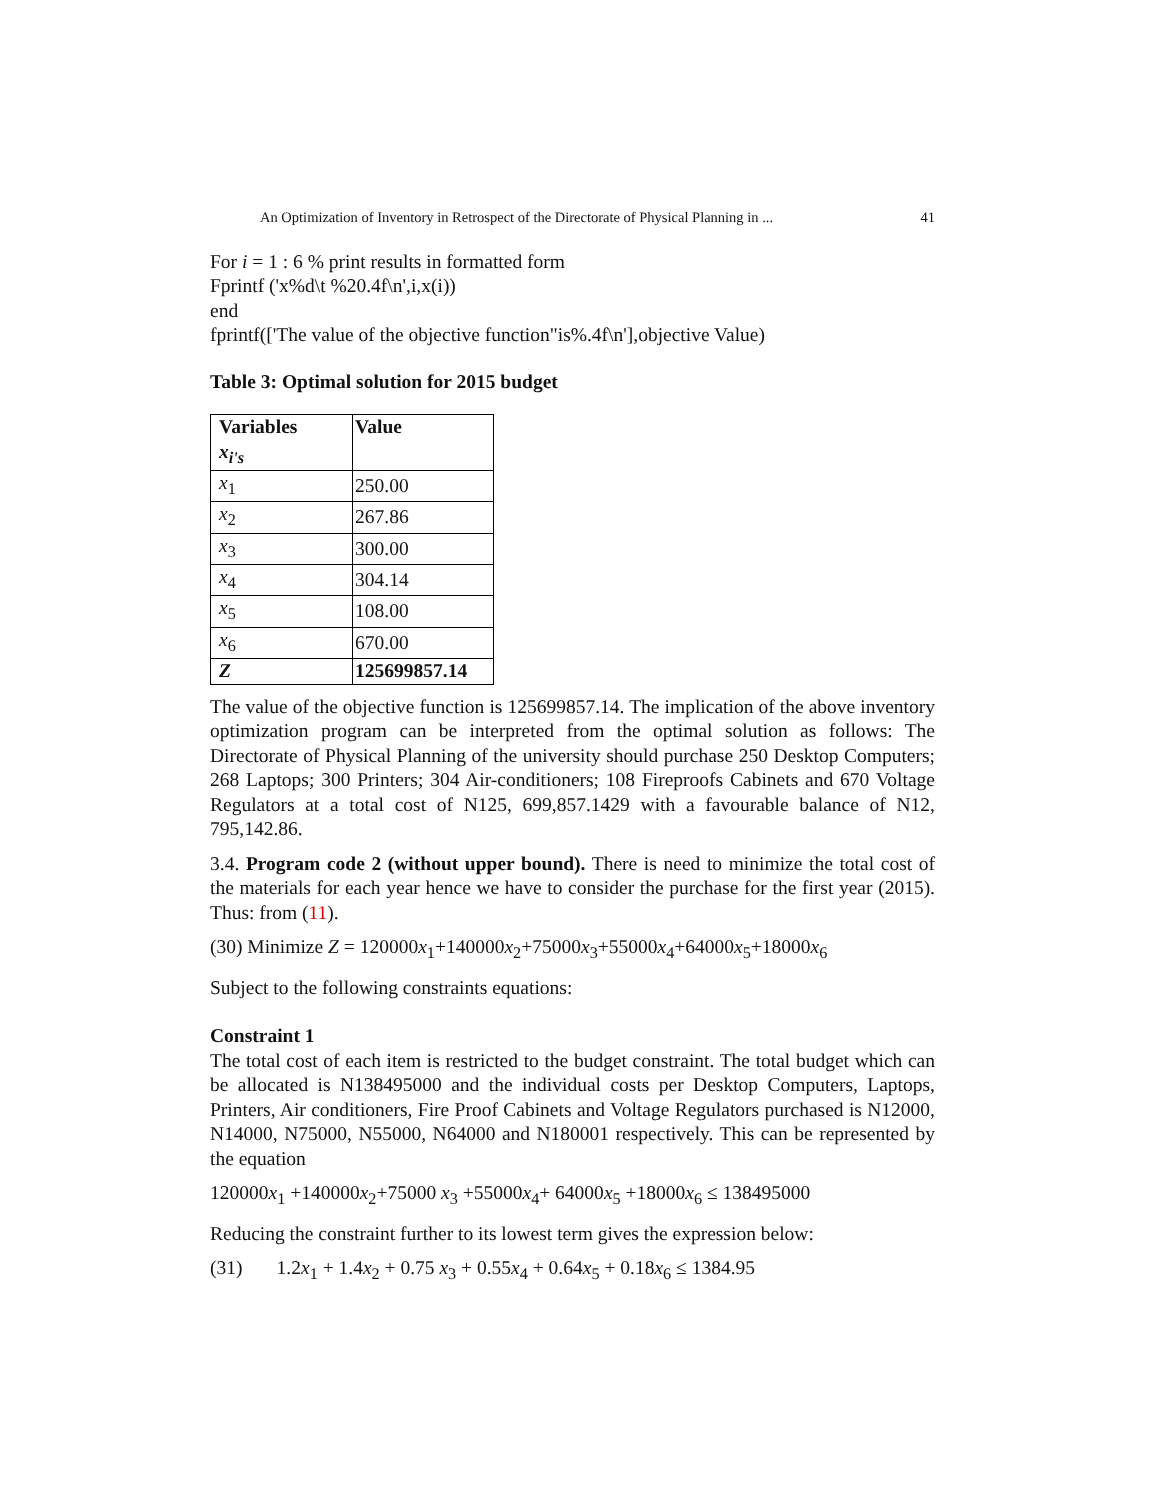An Optimization of Inventory in Retrospect of the Directorate of Physical Planning in ... 41
For i = 1 : 6 % print results in formatted form
Fprintf ('x%d\t %20.4f\n',i,x(i))
end
fprintf(['The value of the objective function"is%.4f\n'],objective Value)
Table 3: Optimal solution for 2015 budget
| Variables x<sub>i's</sub> | Value |
| x<sub>1</sub> | 250.00 |
| x<sub>2</sub> | 267.86 |
| x<sub>3</sub> | 300.00 |
| x<sub>4</sub> | 304.14 |
| x<sub>5</sub> | 108.00 |
| x<sub>6</sub> | 670.00 |
| Z | 125699857.14 |
The value of the objective function is 125699857.14. The implication of the above inventory optimization program can be interpreted from the optimal solution as follows: The Directorate of Physical Planning of the university should purchase 250 Desktop Computers; 268 Laptops; 300 Printers; 304 Air-conditioners; 108 Fireproofs Cabinets and 670 Voltage Regulators at a total cost of N125, 699,857.1429 with a favourable balance of N12, 795,142.86.
3.4. Program code 2 (without upper bound). There is need to minimize the total cost of the materials for each year hence we have to consider the purchase for the first year (2015). Thus: from (11).
(30) Minimize Z = 120000x<sub>1</sub>+140000x<sub>2</sub>+75000x<sub>3</sub>+55000x<sub>4</sub>+64000x<sub>5</sub>+18000x<sub>6</sub>
Subject to the following constraints equations:
Constraint 1
The total cost of each item is restricted to the budget constraint. The total budget which can be allocated is N138495000 and the individual costs per Desktop Computers, Laptops, Printers, Air conditioners, Fire Proof Cabinets and Voltage Regulators purchased is N12000, N14000, N75000, N55000, N64000 and N180001 respectively. This can be represented by the equation
120000x<sub>1</sub> +140000x<sub>2</sub>+75000 x<sub>3</sub> +55000x<sub>4</sub>+ 64000x<sub>5</sub> +18000x<sub>6</sub> ≤ 138495000
Reducing the constraint further to its lowest term gives the expression below:
(31) 1.2x<sub>1</sub> + 1.4x<sub>2</sub> + 0.75 x<sub>3</sub> + 0.55x<sub>4</sub> + 0.64x<sub>5</sub> + 0.18x<sub>6</sub> ≤ 1384.95